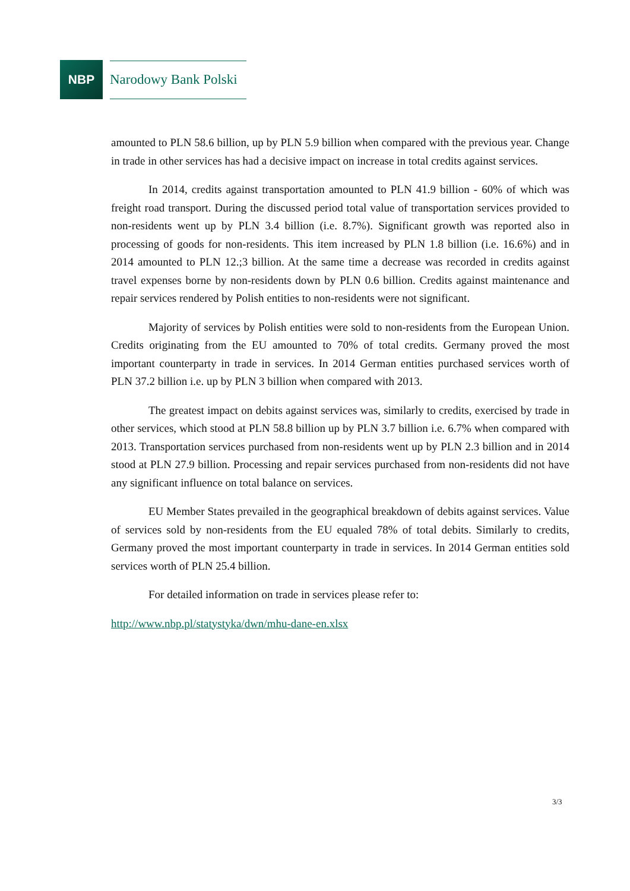NBP
Narodowy Bank Polski
amounted to PLN 58.6 billion, up by PLN 5.9 billion when compared with the previous year. Change in trade in other services has had a decisive impact on increase in total credits against services.
In 2014, credits against transportation amounted to PLN 41.9 billion - 60% of which was freight road transport. During the discussed period total value of transportation services provided to non-residents went up by PLN 3.4 billion (i.e. 8.7%). Significant growth was reported also in processing of goods for non-residents. This item increased by PLN 1.8 billion (i.e. 16.6%) and in 2014 amounted to PLN 12.;3 billion. At the same time a decrease was recorded in credits against travel expenses borne by non-residents down by PLN 0.6 billion. Credits against maintenance and repair services rendered by Polish entities to non-residents were not significant.
Majority of services by Polish entities were sold to non-residents from the European Union. Credits originating from the EU amounted to 70% of total credits. Germany proved the most important counterparty in trade in services. In 2014 German entities purchased services worth of PLN 37.2 billion i.e. up by PLN 3 billion when compared with 2013.
The greatest impact on debits against services was, similarly to credits, exercised by trade in other services, which stood at PLN 58.8 billion up by PLN 3.7 billion i.e. 6.7% when compared with 2013. Transportation services purchased from non-residents went up by PLN 2.3 billion and in 2014 stood at PLN 27.9 billion. Processing and repair services purchased from non-residents did not have any significant influence on total balance on services.
EU Member States prevailed in the geographical breakdown of debits against services. Value of services sold by non-residents from the EU equaled 78% of total debits. Similarly to credits, Germany proved the most important counterparty in trade in services. In 2014 German entities sold services worth of PLN 25.4 billion.
For detailed information on trade in services please refer to:
http://www.nbp.pl/statystyka/dwn/mhu-dane-en.xlsx
3/3